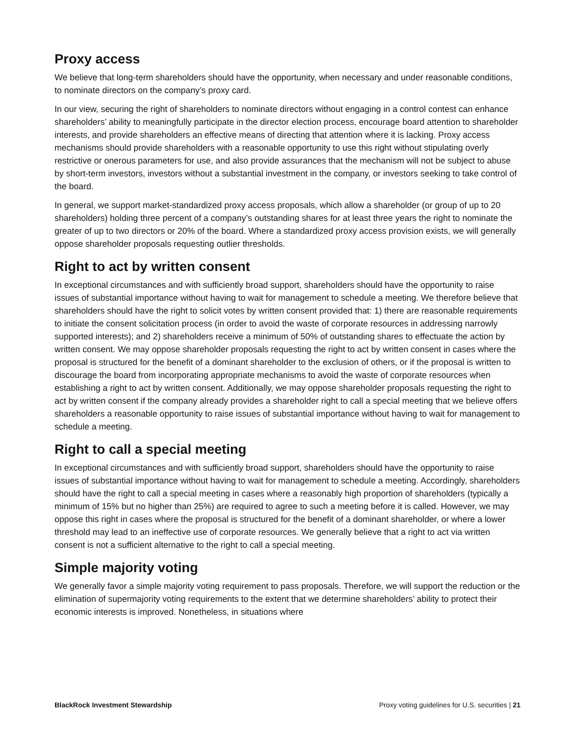Proxy access
We believe that long-term shareholders should have the opportunity, when necessary and under reasonable conditions, to nominate directors on the company’s proxy card.
In our view, securing the right of shareholders to nominate directors without engaging in a control contest can enhance shareholders’ ability to meaningfully participate in the director election process, encourage board attention to shareholder interests, and provide shareholders an effective means of directing that attention where it is lacking. Proxy access mechanisms should provide shareholders with a reasonable opportunity to use this right without stipulating overly restrictive or onerous parameters for use, and also provide assurances that the mechanism will not be subject to abuse by short-term investors, investors without a substantial investment in the company, or investors seeking to take control of the board.
In general, we support market-standardized proxy access proposals, which allow a shareholder (or group of up to 20 shareholders) holding three percent of a company’s outstanding shares for at least three years the right to nominate the greater of up to two directors or 20% of the board. Where a standardized proxy access provision exists, we will generally oppose shareholder proposals requesting outlier thresholds.
Right to act by written consent
In exceptional circumstances and with sufficiently broad support, shareholders should have the opportunity to raise issues of substantial importance without having to wait for management to schedule a meeting. We therefore believe that shareholders should have the right to solicit votes by written consent provided that: 1) there are reasonable requirements to initiate the consent solicitation process (in order to avoid the waste of corporate resources in addressing narrowly supported interests); and 2) shareholders receive a minimum of 50% of outstanding shares to effectuate the action by written consent. We may oppose shareholder proposals requesting the right to act by written consent in cases where the proposal is structured for the benefit of a dominant shareholder to the exclusion of others, or if the proposal is written to discourage the board from incorporating appropriate mechanisms to avoid the waste of corporate resources when establishing a right to act by written consent. Additionally, we may oppose shareholder proposals requesting the right to act by written consent if the company already provides a shareholder right to call a special meeting that we believe offers shareholders a reasonable opportunity to raise issues of substantial importance without having to wait for management to schedule a meeting.
Right to call a special meeting
In exceptional circumstances and with sufficiently broad support, shareholders should have the opportunity to raise issues of substantial importance without having to wait for management to schedule a meeting. Accordingly, shareholders should have the right to call a special meeting in cases where a reasonably high proportion of shareholders (typically a minimum of 15% but no higher than 25%) are required to agree to such a meeting before it is called. However, we may oppose this right in cases where the proposal is structured for the benefit of a dominant shareholder, or where a lower threshold may lead to an ineffective use of corporate resources. We generally believe that a right to act via written consent is not a sufficient alternative to the right to call a special meeting.
Simple majority voting
We generally favor a simple majority voting requirement to pass proposals. Therefore, we will support the reduction or the elimination of supermajority voting requirements to the extent that we determine shareholders’ ability to protect their economic interests is improved. Nonetheless, in situations where
BlackRock Investment Stewardship Proxy voting guidelines for U.S. securities | 21